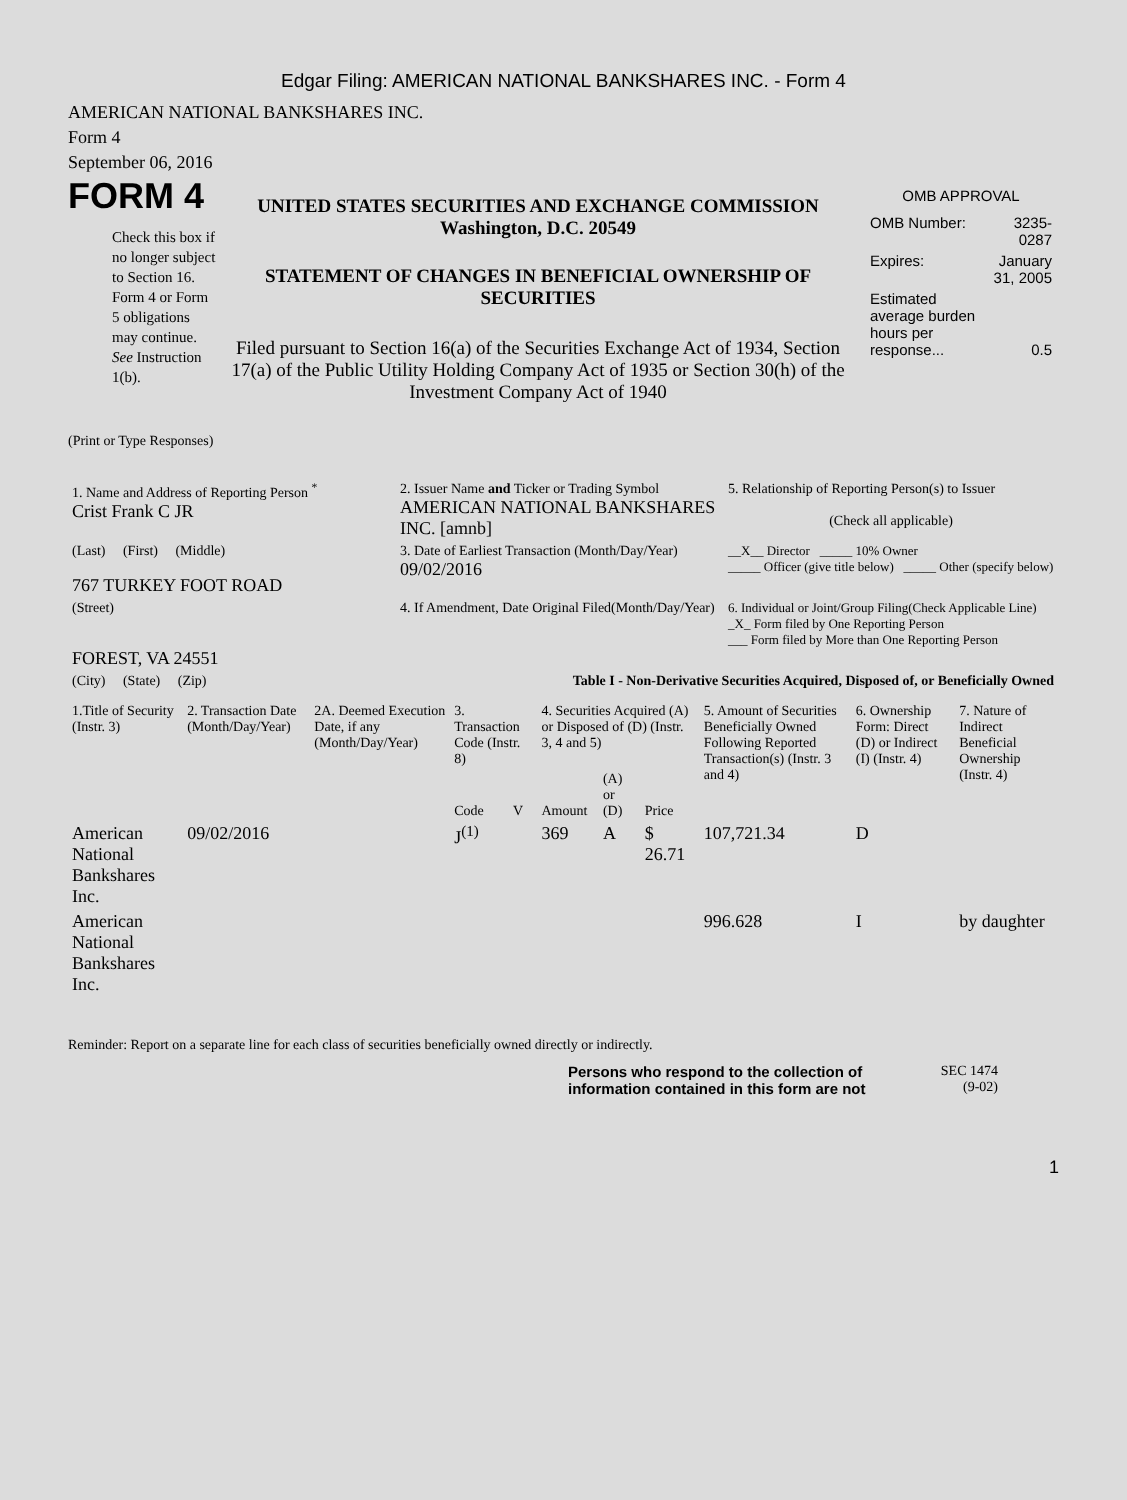Edgar Filing: AMERICAN NATIONAL BANKSHARES INC. - Form 4
AMERICAN NATIONAL BANKSHARES INC.
Form 4
September 06, 2016
FORM 4
Check this box if no longer subject to Section 16. Form 4 or Form 5 obligations may continue. See Instruction 1(b).
UNITED STATES SECURITIES AND EXCHANGE COMMISSION
Washington, D.C. 20549
STATEMENT OF CHANGES IN BENEFICIAL OWNERSHIP OF SECURITIES
Filed pursuant to Section 16(a) of the Securities Exchange Act of 1934, Section 17(a) of the Public Utility Holding Company Act of 1935 or Section 30(h) of the Investment Company Act of 1940
OMB APPROVAL
| OMB Number: | 3235-0287 |
| Expires: | January 31, 2005 |
| Estimated average burden hours per response... | 0.5 |
(Print or Type Responses)
| 1. Name and Address of Reporting Person <sup>*</sup> Crist Frank C JR | 2. Issuer Name and Ticker or Trading Symbol AMERICAN NATIONAL BANKSHARES INC. [amnb] | 5. Relationship of Reporting Person(s) to Issuer (Check all applicable) |
| (Last) (First) (Middle) 767 TURKEY FOOT ROAD | 3. Date of Earliest Transaction (Month/Day/Year) 09/02/2016 | __X__ Director _____ 10% Owner _____ Officer (give title below) _____ Other (specify below) |
| (Street) FOREST, VA 24551 | 4. If Amendment, Date Original Filed(Month/Day/Year) | 6. Individual or Joint/Group Filing(Check Applicable Line) _X_ Form filed by One Reporting Person ___ Form filed by More than One Reporting Person |
| (City) (State) (Zip) | Table I - Non-Derivative Securities Acquired, Disposed of, or Beneficially Owned | |
| 1.Title of Security (Instr. 3) | 2. Transaction Date (Month/Day/Year) | 2A. Deemed Execution Date, if any (Month/Day/Year) | 3. Transaction Code (Instr. 8) | | 4. Securities Acquired (A) or Disposed of (D) (Instr. 3, 4 and 5) | | | 5. Amount of Securities Beneficially Owned Following Reported Transaction(s) (Instr. 3 and 4) | 6. Ownership Form: Direct (D) or Indirect (I) (Instr. 4) | 7. Nature of Indirect Beneficial Ownership (Instr. 4) |
| --- | --- | --- | --- | --- | --- | --- | --- | --- | --- | --- |
| | | | Code | V | Amount | (A) or (D) | Price | | | |
| American National Bankshares Inc. | 09/02/2016 | | J<sup>(1)</sup> | | 369 | A | $ 26.71 | 107,721.34 | D | |
| American National Bankshares Inc. | | | | | | | | 996.628 | I | by daughter |
Reminder: Report on a separate line for each class of securities beneficially owned directly or indirectly.
Persons who respond to the collection of information contained in this form are not
SEC 1474 (9-02)
1